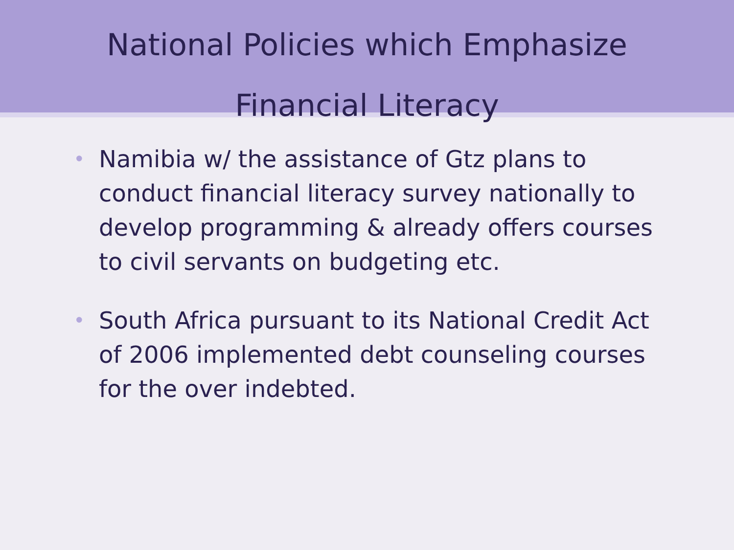National Policies which Emphasize
Financial Literacy
• Namibia w/ the assistance of Gtz plans to conduct financial literacy survey nationally to develop programming & already offers courses to civil servants on budgeting etc.
• South Africa pursuant to its National Credit Act of 2006 implemented debt counseling courses for the over indebted.